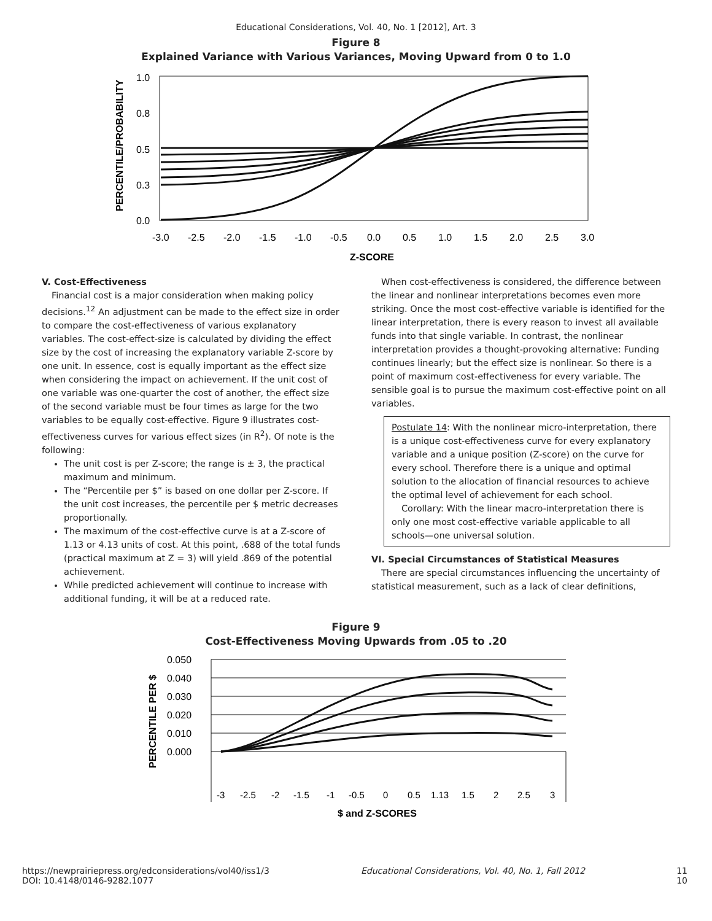Educational Considerations, Vol. 40, No. 1 [2012], Art. 3
Figure 8
Explained Variance with Various Variances, Moving Upward from 0 to 1.0
1.0
0.8
0.5
0.3
0.0
PERCENTILE/PROBABILITY
-3.0
-2.5
-2.0
-1.5
-1.0
-0.5
0.0
0.5
1.0
1.5
2.0
2.5
3.0
Z-SCORE
V. Cost-Effectiveness
Financial cost is a major consideration when making policy decisions.<sup>12</sup> An adjustment can be made to the effect size in order to compare the cost-effectiveness of various explanatory variables. The cost-effect-size is calculated by dividing the effect size by the cost of increasing the explanatory variable Z-score by one unit. In essence, cost is equally important as the effect size when considering the impact on achievement. If the unit cost of one variable was one-quarter the cost of another, the effect size of the second variable must be four times as large for the two variables to be equally cost-effective. Figure 9 illustrates cost-effectiveness curves for various effect sizes (in R<sup>2</sup>). Of note is the following:
The unit cost is per Z-score; the range is ± 3, the practical maximum and minimum.
The “Percentile per $” is based on one dollar per Z-score. If the unit cost increases, the percentile per $ metric decreases proportionally.
The maximum of the cost-effective curve is at a Z-score of 1.13 or 4.13 units of cost. At this point, .688 of the total funds (practical maximum at Z = 3) will yield .869 of the potential achievement.
While predicted achievement will continue to increase with additional funding, it will be at a reduced rate.
When cost-effectiveness is considered, the difference between the linear and nonlinear interpretations becomes even more striking. Once the most cost-effective variable is identified for the linear interpretation, there is every reason to invest all available funds into that single variable. In contrast, the nonlinear interpretation provides a thought-provoking alternative: Funding continues linearly; but the effect size is nonlinear. So there is a point of maximum cost-effectiveness for every variable. The sensible goal is to pursue the maximum cost-effective point on all variables.
Postulate 14: With the nonlinear micro-interpretation, there is a unique cost-effectiveness curve for every explanatory variable and a unique position (Z-score) on the curve for every school. Therefore there is a unique and optimal solution to the allocation of financial resources to achieve the optimal level of achievement for each school.
Corollary: With the linear macro-interpretation there is only one most cost-effective variable applicable to all schools—one universal solution.
VI. Special Circumstances of Statistical Measures
There are special circumstances influencing the uncertainty of statistical measurement, such as a lack of clear definitions,
Figure 9
Cost-Effectiveness Moving Upwards from .05 to .20
0.050
0.040
0.030
0.020
0.010
0.000
PERCENTILE PER $
-3
-2.5
-2
-1.5
-1
-0.5
0
0.5
1.13
1.5
2
2.5
3
$ and Z-SCORES
https://newprairiepress.org/edconsiderations/vol40/iss1/3
DOI: 10.4148/0146-9282.1077 Educational Considerations, Vol. 40, No. 1, Fall 2012 11
10